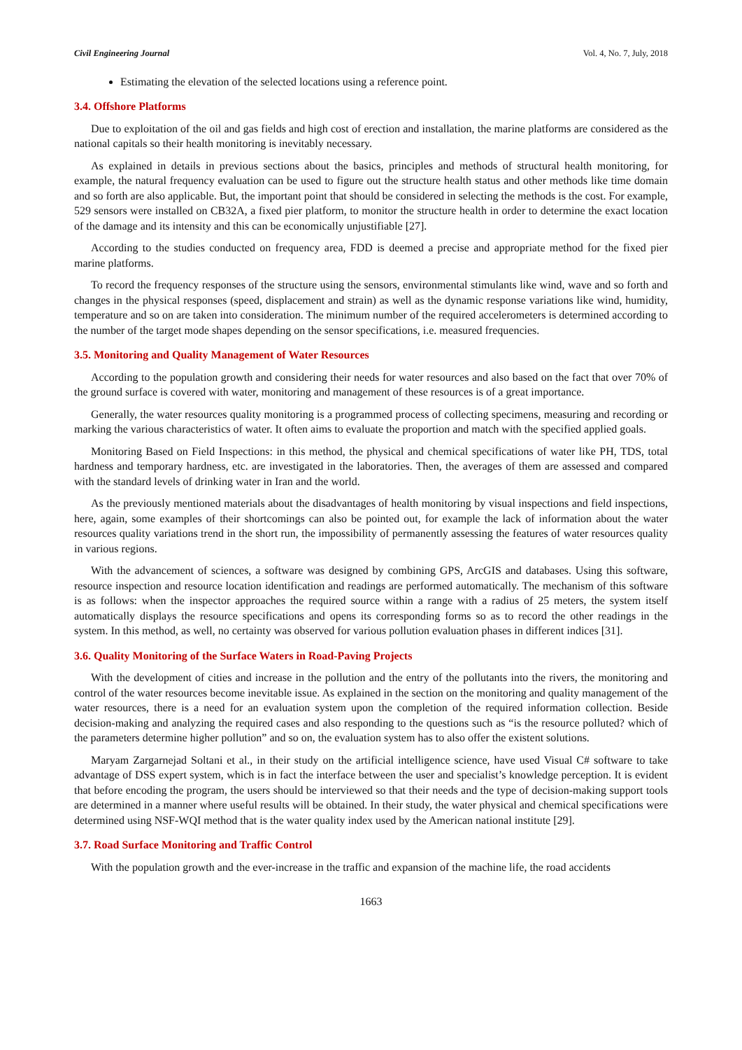Civil Engineering Journal Vol. 4, No. 7, July, 2018
Estimating the elevation of the selected locations using a reference point.
3.4. Offshore Platforms
Due to exploitation of the oil and gas fields and high cost of erection and installation, the marine platforms are considered as the national capitals so their health monitoring is inevitably necessary.
As explained in details in previous sections about the basics, principles and methods of structural health monitoring, for example, the natural frequency evaluation can be used to figure out the structure health status and other methods like time domain and so forth are also applicable. But, the important point that should be considered in selecting the methods is the cost. For example, 529 sensors were installed on CB32A, a fixed pier platform, to monitor the structure health in order to determine the exact location of the damage and its intensity and this can be economically unjustifiable [27].
According to the studies conducted on frequency area, FDD is deemed a precise and appropriate method for the fixed pier marine platforms.
To record the frequency responses of the structure using the sensors, environmental stimulants like wind, wave and so forth and changes in the physical responses (speed, displacement and strain) as well as the dynamic response variations like wind, humidity, temperature and so on are taken into consideration. The minimum number of the required accelerometers is determined according to the number of the target mode shapes depending on the sensor specifications, i.e. measured frequencies.
3.5. Monitoring and Quality Management of Water Resources
According to the population growth and considering their needs for water resources and also based on the fact that over 70% of the ground surface is covered with water, monitoring and management of these resources is of a great importance.
Generally, the water resources quality monitoring is a programmed process of collecting specimens, measuring and recording or marking the various characteristics of water. It often aims to evaluate the proportion and match with the specified applied goals.
Monitoring Based on Field Inspections: in this method, the physical and chemical specifications of water like PH, TDS, total hardness and temporary hardness, etc. are investigated in the laboratories. Then, the averages of them are assessed and compared with the standard levels of drinking water in Iran and the world.
As the previously mentioned materials about the disadvantages of health monitoring by visual inspections and field inspections, here, again, some examples of their shortcomings can also be pointed out, for example the lack of information about the water resources quality variations trend in the short run, the impossibility of permanently assessing the features of water resources quality in various regions.
With the advancement of sciences, a software was designed by combining GPS, ArcGIS and databases. Using this software, resource inspection and resource location identification and readings are performed automatically. The mechanism of this software is as follows: when the inspector approaches the required source within a range with a radius of 25 meters, the system itself automatically displays the resource specifications and opens its corresponding forms so as to record the other readings in the system. In this method, as well, no certainty was observed for various pollution evaluation phases in different indices [31].
3.6. Quality Monitoring of the Surface Waters in Road-Paving Projects
With the development of cities and increase in the pollution and the entry of the pollutants into the rivers, the monitoring and control of the water resources become inevitable issue. As explained in the section on the monitoring and quality management of the water resources, there is a need for an evaluation system upon the completion of the required information collection. Beside decision-making and analyzing the required cases and also responding to the questions such as “is the resource polluted? which of the parameters determine higher pollution” and so on, the evaluation system has to also offer the existent solutions.
Maryam Zargarnejad Soltani et al., in their study on the artificial intelligence science, have used Visual C# software to take advantage of DSS expert system, which is in fact the interface between the user and specialist’s knowledge perception. It is evident that before encoding the program, the users should be interviewed so that their needs and the type of decision-making support tools are determined in a manner where useful results will be obtained. In their study, the water physical and chemical specifications were determined using NSF-WQI method that is the water quality index used by the American national institute [29].
3.7. Road Surface Monitoring and Traffic Control
With the population growth and the ever-increase in the traffic and expansion of the machine life, the road accidents
1663